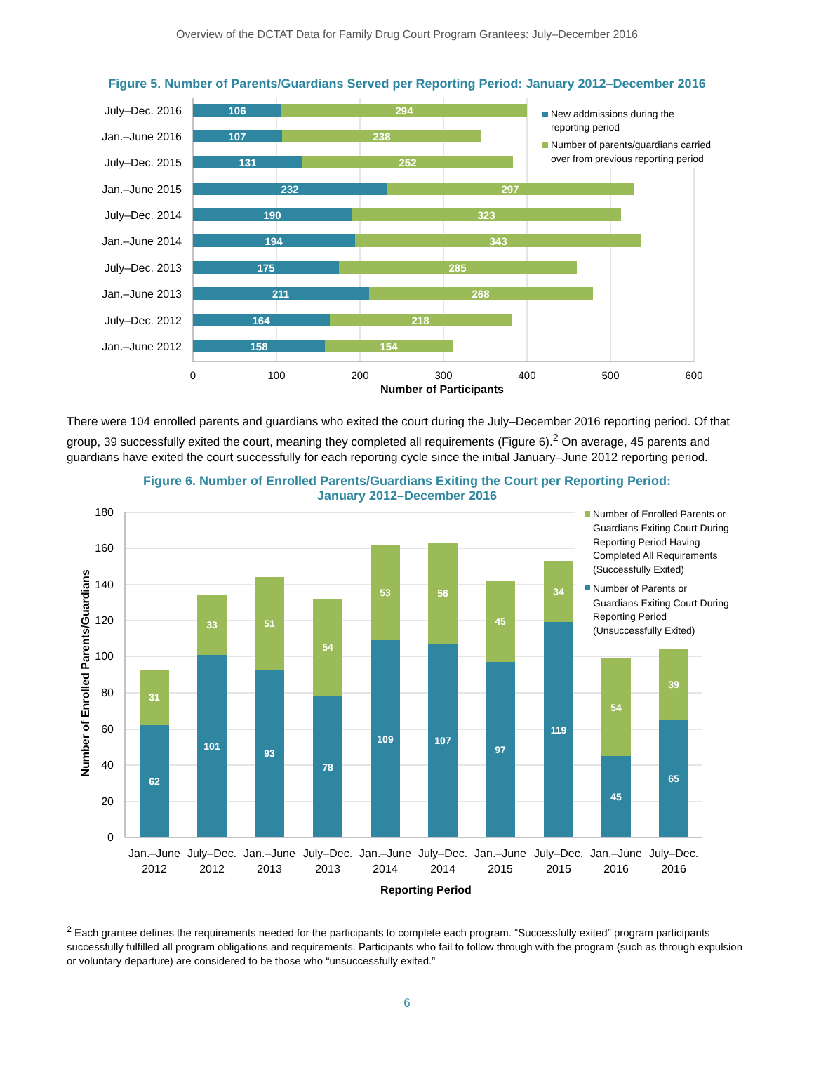Overview of the DCTAT Data for Family Drug Court Program Grantees: July–December 2016
Figure 5. Number of Parents/Guardians Served per Reporting Period: January 2012–December 2016
July–Dec. 2016
Jan.–June 2016
July–Dec. 2015
Jan.–June 2015
July–Dec. 2014
Jan.–June 2014
July–Dec. 2013
Jan.–June 2013
July–Dec. 2012
Jan.–June 2012
106
294
107
238
131
252
232
297
190
323
194
343
175
285
211
268
164
218
158
154
0
100
200
300
400
500
600
Number of Participants
New addmissions during the
reporting period
Number of parents/guardians carried
over from previous reporting period
There were 104 enrolled parents and guardians who exited the court during the July–December 2016 reporting period. Of that group, 39 successfully exited the court, meaning they completed all requirements (Figure 6).<sup>2</sup> On average, 45 parents and guardians have exited the court successfully for each reporting cycle since the initial January–June 2012 reporting period.
Figure 6. Number of Enrolled Parents/Guardians Exiting the Court per Reporting Period:
January 2012–December 2016
180
160
140
120
100
80
60
40
20
0
Number of Enrolled Parents/Guardians
62
31
101
33
93
51
78
54
109
53
107
56
97
45
119
34
45
54
65
39
Jan.–June
2012
July–Dec.
2012
Jan.–June
2013
July–Dec.
2013
Jan.–June
2014
July–Dec.
2014
Jan.–June
2015
July–Dec.
2015
Jan.–June
2016
July–Dec.
2016
Reporting Period
Number of Enrolled Parents or
Guardians Exiting Court During
Reporting Period Having
Completed All Requirements
(Successfully Exited)
Number of Parents or
Guardians Exiting Court During
Reporting Period
(Unsuccessfully Exited)
<sup>2</sup> Each grantee defines the requirements needed for the participants to complete each program. “Successfully exited” program participants successfully fulfilled all program obligations and requirements. Participants who fail to follow through with the program (such as through expulsion or voluntary departure) are considered to be those who “unsuccessfully exited.”
6